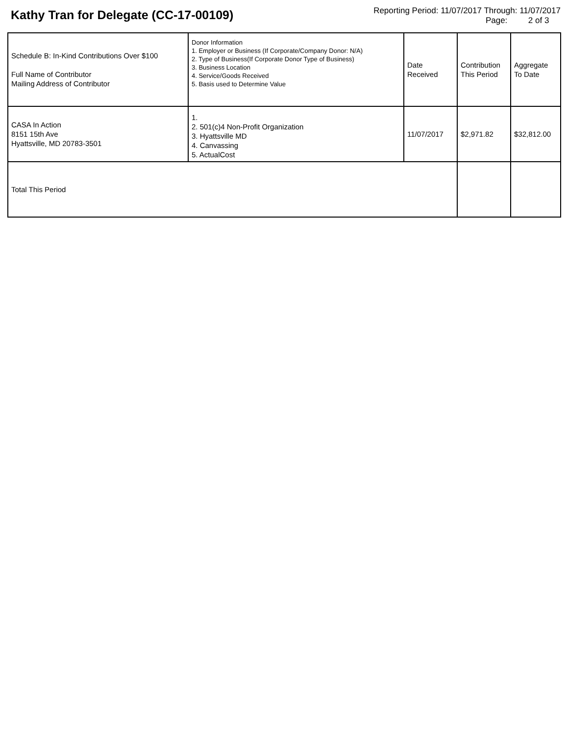Kathy Tran for Delegate (CC-17-00109)
Reporting Period: 11/07/2017 Through: 11/07/2017
Page: 2 of 3
| Schedule B: In-Kind Contributions Over $100 Full Name of Contributor Mailing Address of Contributor | Donor Information 1. Employer or Business (If Corporate/Company Donor: N/A) 2. Type of Business(If Corporate Donor Type of Business) 3. Business Location 4. Service/Goods Received 5. Basis used to Determine Value | Date Received | Contribution This Period | Aggregate To Date |
| CASA In Action 8151 15th Ave Hyattsville, MD 20783-3501 | 1. 2. 501(c)4 Non-Profit Organization 3. Hyattsville MD 4. Canvassing 5. ActualCost | 11/07/2017 | $2,971.82 | $32,812.00 |
| Total This Period | | | | |